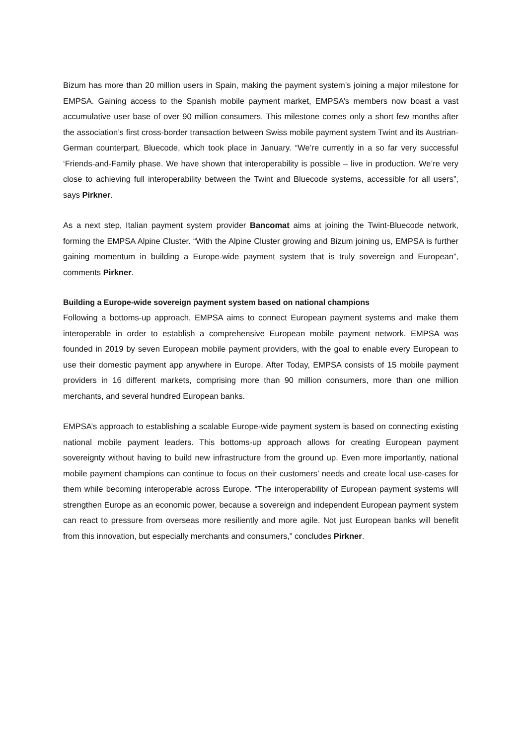Bizum has more than 20 million users in Spain, making the payment system’s joining a major milestone for EMPSA. Gaining access to the Spanish mobile payment market, EMPSA’s members now boast a vast accumulative user base of over 90 million consumers. This milestone comes only a short few months after the association’s first cross-border transaction between Swiss mobile payment system Twint and its Austrian-German counterpart, Bluecode, which took place in January. “We’re currently in a so far very successful ‘Friends-and-Family phase. We have shown that interoperability is possible – live in production. We’re very close to achieving full interoperability between the Twint and Bluecode systems, accessible for all users”, says Pirkner.
As a next step, Italian payment system provider Bancomat aims at joining the Twint-Bluecode network, forming the EMPSA Alpine Cluster. “With the Alpine Cluster growing and Bizum joining us, EMPSA is further gaining momentum in building a Europe-wide payment system that is truly sovereign and European”, comments Pirkner.
Building a Europe-wide sovereign payment system based on national champions
Following a bottoms-up approach, EMPSA aims to connect European payment systems and make them interoperable in order to establish a comprehensive European mobile payment network. EMPSA was founded in 2019 by seven European mobile payment providers, with the goal to enable every European to use their domestic payment app anywhere in Europe. After Today, EMPSA consists of 15 mobile payment providers in 16 different markets, comprising more than 90 million consumers, more than one million merchants, and several hundred European banks.
EMPSA’s approach to establishing a scalable Europe-wide payment system is based on connecting existing national mobile payment leaders. This bottoms-up approach allows for creating European payment sovereignty without having to build new infrastructure from the ground up. Even more importantly, national mobile payment champions can continue to focus on their customers’ needs and create local use-cases for them while becoming interoperable across Europe. “The interoperability of European payment systems will strengthen Europe as an economic power, because a sovereign and independent European payment system can react to pressure from overseas more resiliently and more agile. Not just European banks will benefit from this innovation, but especially merchants and consumers,” concludes Pirkner.